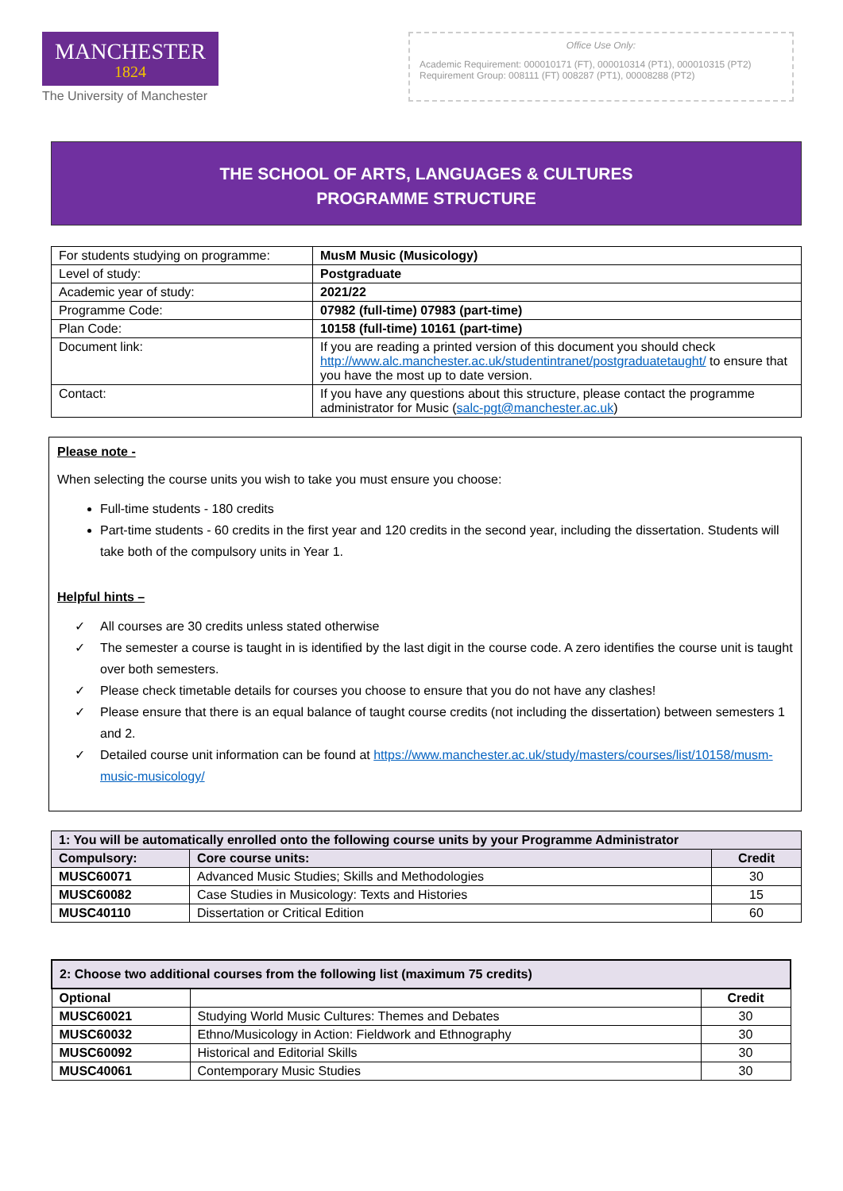MANCHESTER
1824
The University of Manchester
Office Use Only:
Academic Requirement: 000010171 (FT), 000010314 (PT1), 000010315 (PT2)
Requirement Group: 008111 (FT) 008287 (PT1), 00008288 (PT2)
THE SCHOOL OF ARTS, LANGUAGES & CULTURES
PROGRAMME STRUCTURE
| For students studying on programme: | MusM Music (Musicology) |
| Level of study: | Postgraduate |
| Academic year of study: | 2021/22 |
| Programme Code: | 07982 (full-time) 07983 (part-time) |
| Plan Code: | 10158 (full-time) 10161 (part-time) |
| Document link: | If you are reading a printed version of this document you should check http://www.alc.manchester.ac.uk/studentintranet/postgraduatetaught/ to ensure that you have the most up to date version. |
| Contact: | If you have any questions about this structure, please contact the programme administrator for Music ( salc-pgt@manchester.ac.uk ) |
Please note -
When selecting the course units you wish to take you must ensure you choose:
Full-time students - 180 credits
Part-time students - 60 credits in the first year and 120 credits in the second year, including the dissertation. Students will take both of the compulsory units in Year 1.
Helpful hints –
✓ All courses are 30 credits unless stated otherwise
✓ The semester a course is taught in is identified by the last digit in the course code. A zero identifies the course unit is taught over both semesters.
✓ Please check timetable details for courses you choose to ensure that you do not have any clashes!
✓ Please ensure that there is an equal balance of taught course credits (not including the dissertation) between semesters 1 and 2.
✓ Detailed course unit information can be found at https://www.manchester.ac.uk/study/masters/courses/list/10158/musm-music-musicology/
| 1: You will be automatically enrolled onto the following course units by your Programme Administrator | | |
| --- | --- | --- |
| Compulsory: | Core course units: | Credit |
| MUSC60071 | Advanced Music Studies; Skills and Methodologies | 30 |
| MUSC60082 | Case Studies in Musicology: Texts and Histories | 15 |
| MUSC40110 | Dissertation or Critical Edition | 60 |
| 2: Choose two additional courses from the following list (maximum 75 credits) | | |
| --- | --- | --- |
| Optional | | Credit |
| MUSC60021 | Studying World Music Cultures: Themes and Debates | 30 |
| MUSC60032 | Ethno/Musicology in Action: Fieldwork and Ethnography | 30 |
| MUSC60092 | Historical and Editorial Skills | 30 |
| MUSC40061 | Contemporary Music Studies | 30 |